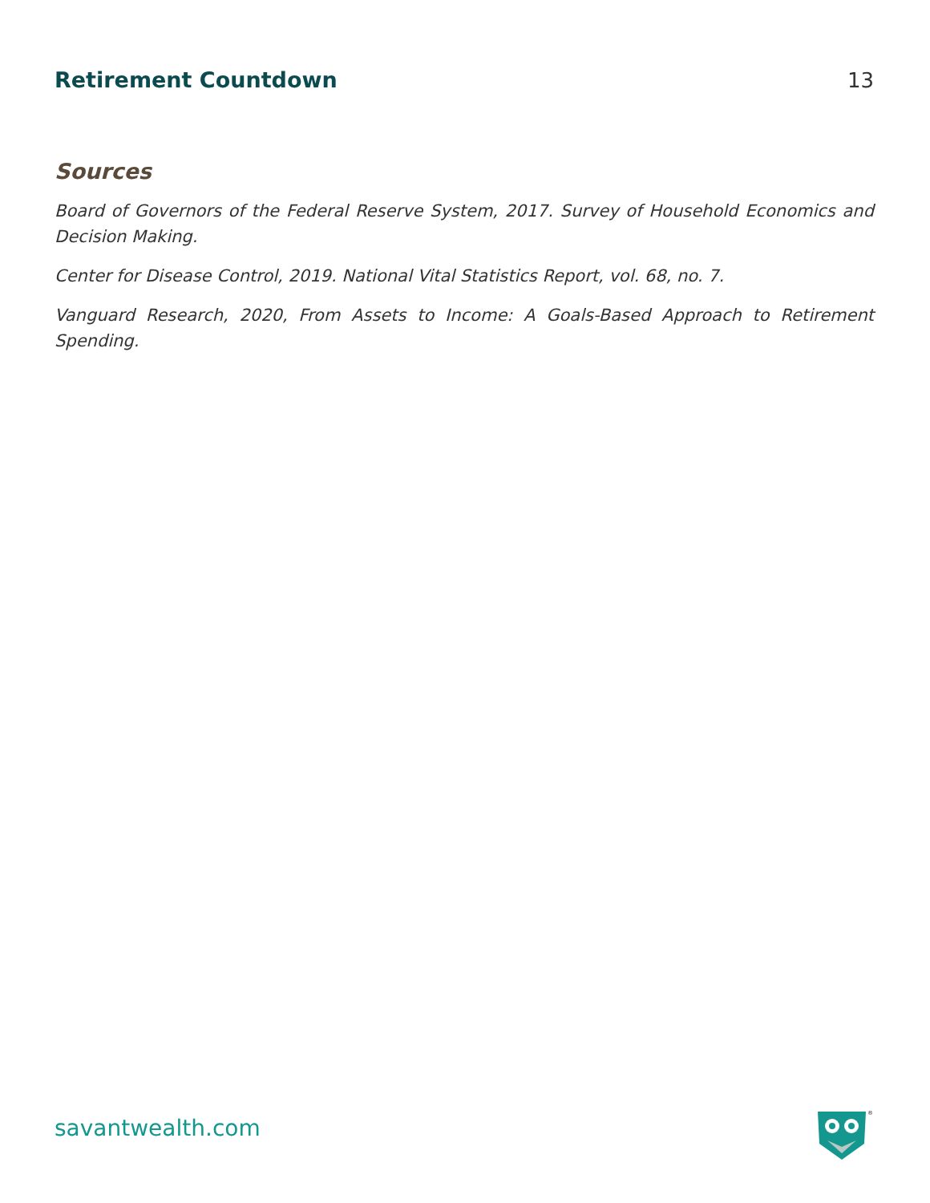Retirement Countdown 13
Sources
Board of Governors of the Federal Reserve System, 2017. Survey of Household Economics and Decision Making.
Center for Disease Control, 2019. National Vital Statistics Report, vol. 68, no. 7.
Vanguard Research, 2020, From Assets to Income: A Goals-Based Approach to Retirement Spending.
savantwealth.com
®